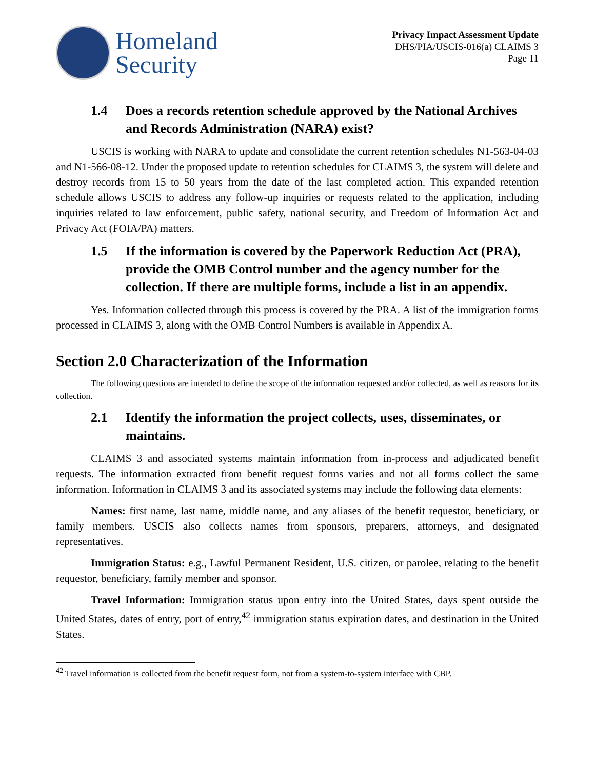Homeland
Security
Privacy Impact Assessment Update
DHS/PIA/USCIS-016(a) CLAIMS 3
Page 11
1.4 Does a records retention schedule approved by the National Archives and Records Administration (NARA) exist?
USCIS is working with NARA to update and consolidate the current retention schedules N1-563-04-03 and N1-566-08-12. Under the proposed update to retention schedules for CLAIMS 3, the system will delete and destroy records from 15 to 50 years from the date of the last completed action. This expanded retention schedule allows USCIS to address any follow-up inquiries or requests related to the application, including inquiries related to law enforcement, public safety, national security, and Freedom of Information Act and Privacy Act (FOIA/PA) matters.
1.5 If the information is covered by the Paperwork Reduction Act (PRA), provide the OMB Control number and the agency number for the collection. If there are multiple forms, include a list in an appendix.
Yes. Information collected through this process is covered by the PRA. A list of the immigration forms processed in CLAIMS 3, along with the OMB Control Numbers is available in Appendix A.
Section 2.0 Characterization of the Information
The following questions are intended to define the scope of the information requested and/or collected, as well as reasons for its collection.
2.1 Identify the information the project collects, uses, disseminates, or maintains.
CLAIMS 3 and associated systems maintain information from in-process and adjudicated benefit requests. The information extracted from benefit request forms varies and not all forms collect the same information. Information in CLAIMS 3 and its associated systems may include the following data elements:
Names: first name, last name, middle name, and any aliases of the benefit requestor, beneficiary, or family members. USCIS also collects names from sponsors, preparers, attorneys, and designated representatives.
Immigration Status: e.g., Lawful Permanent Resident, U.S. citizen, or parolee, relating to the benefit requestor, beneficiary, family member and sponsor.
Travel Information: Immigration status upon entry into the United States, days spent outside the United States, dates of entry, port of entry,<sup>42</sup> immigration status expiration dates, and destination in the United States.
<sup>42</sup> Travel information is collected from the benefit request form, not from a system-to-system interface with CBP.